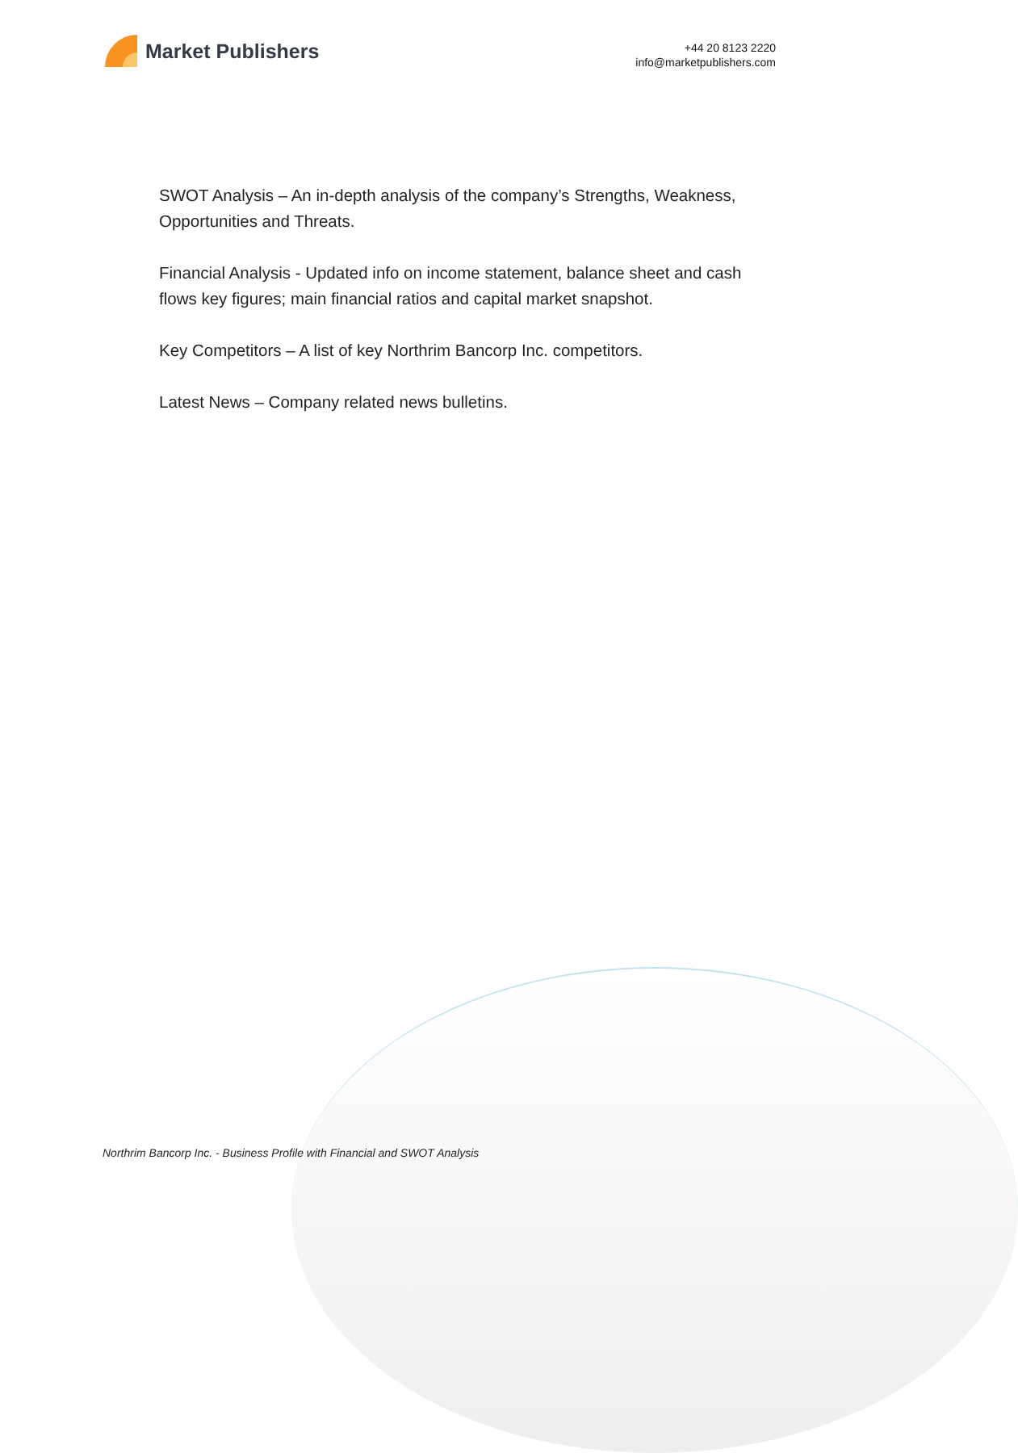Market Publishers
+44 20 8123 2220
info@marketpublishers.com
SWOT Analysis – An in-depth analysis of the company’s Strengths, Weakness, Opportunities and Threats.
Financial Analysis - Updated info on income statement, balance sheet and cash flows key figures; main financial ratios and capital market snapshot.
Key Competitors – A list of key Northrim Bancorp Inc. competitors.
Latest News – Company related news bulletins.
Northrim Bancorp Inc. - Business Profile with Financial and SWOT Analysis